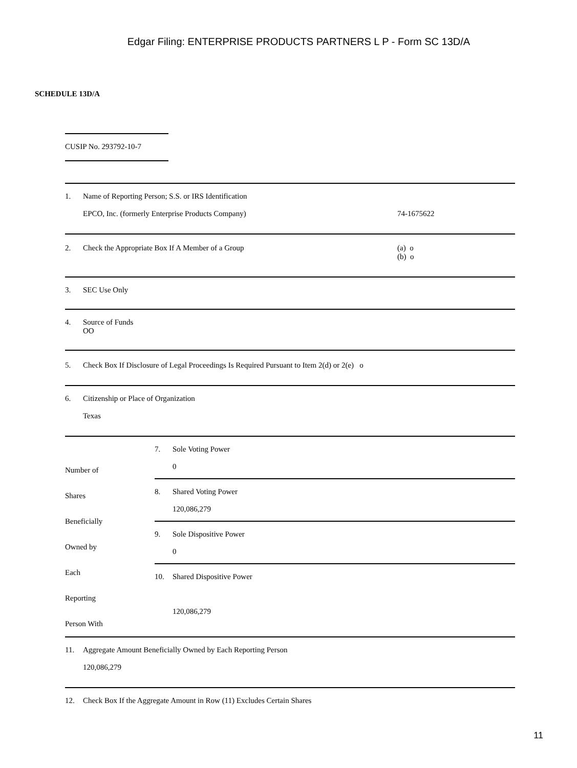Edgar Filing: ENTERPRISE PRODUCTS PARTNERS L P - Form SC 13D/A
SCHEDULE 13D/A
CUSIP No. 293792-10-7
| / 1. / Name of Reporting Person; S.S. or IRS Identification EPCO, Inc. (formerly Enterprise Products Company) / 74-1675622 / | |
| / 2. / Check the Appropriate Box If A Member of a Group / (a) o (b) o / | |
| 3. SEC Use Only | |
| / 4. / Source of Funds OO / | |
| 5. Check Box If Disclosure of Legal Proceedings Is Required Pursuant to Item 2(d) or 2(e) o | |
| / 6. / Citizenship or Place of Organization Texas / | |
| Number of Shares Beneficially Owned by Each Reporting Person With | / 7. Sole Voting Power 0 / / 8. Shared Voting Power 120,086,279 / / 9. Sole Dispositive Power 0 / / 10. Shared Dispositive Power 120,086,279 / |
| / 11. / Aggregate Amount Beneficially Owned by Each Reporting Person 120,086,279 / | |
| 12. Check Box If the Aggregate Amount in Row (11) Excludes Certain Shares | |
11